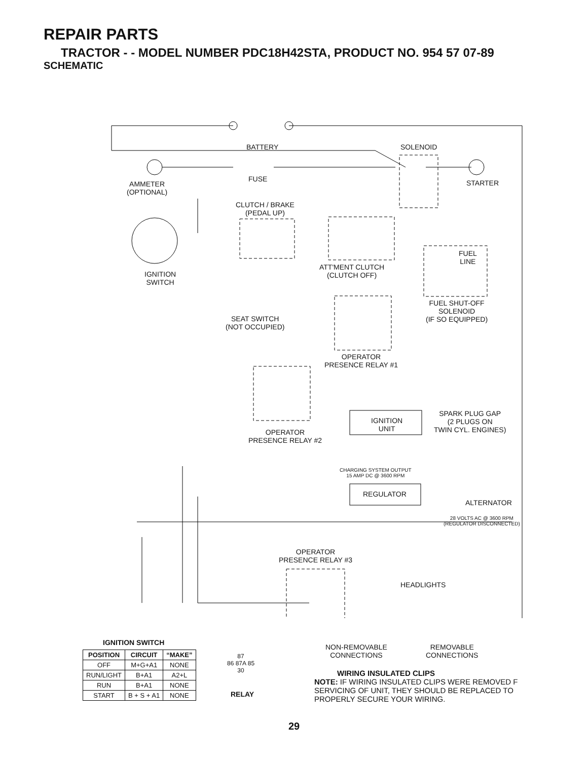REPAIR PARTS
TRACTOR - - MODEL NUMBER PDC18H42STA, PRODUCT NO. 954 57 07-89
SCHEMATIC
BATTERY SOLENOID
FUSE STARTER
AMMETER
(OPTIONAL)
CLUTCH / BRAKE
(PEDAL UP)
IGNITION
SWITCH
ATT'MENT CLUTCH
(CLUTCH OFF)
FUEL
LINE
FUEL SHUT-OFF
SOLENOID
(IF SO EQUIPPED)
SEAT SWITCH
(NOT OCCUPIED)
OPERATOR
PRESENCE RELAY #1
IGNITION
UNIT
SPARK PLUG GAP
(2 PLUGS ON
TWIN CYL. ENGINES)
OPERATOR
PRESENCE RELAY #2
CHARGING SYSTEM OUTPUT
15 AMP DC @ 3600 RPM
REGULATOR
ALTERNATOR
28 VOLTS AC @ 3600 RPM
(REGULATOR DISCONNECTED)
OPERATOR
PRESENCE RELAY #3
HEADLIGHTS
IGNITION SWITCH
NON-REMOVABLE
CONNECTIONS
REMOVABLE
CONNECTIONS
87
86 87A 85
30
RELAY
| POSITION | CIRCUIT | “MAKE” |
| --- | --- | --- |
| OFF | M+G+A1 | NONE |
| RUN/LIGHT | B+A1 | A2+L |
| RUN | B+A1 | NONE |
| START | B + S + A1 | NONE |
WIRING INSULATED CLIPS
NOTE: IF WIRING INSULATED CLIPS WERE REMOVED F SERVICING OF UNIT, THEY SHOULD BE REPLACED TO PROPERLY SECURE YOUR WIRING.
29